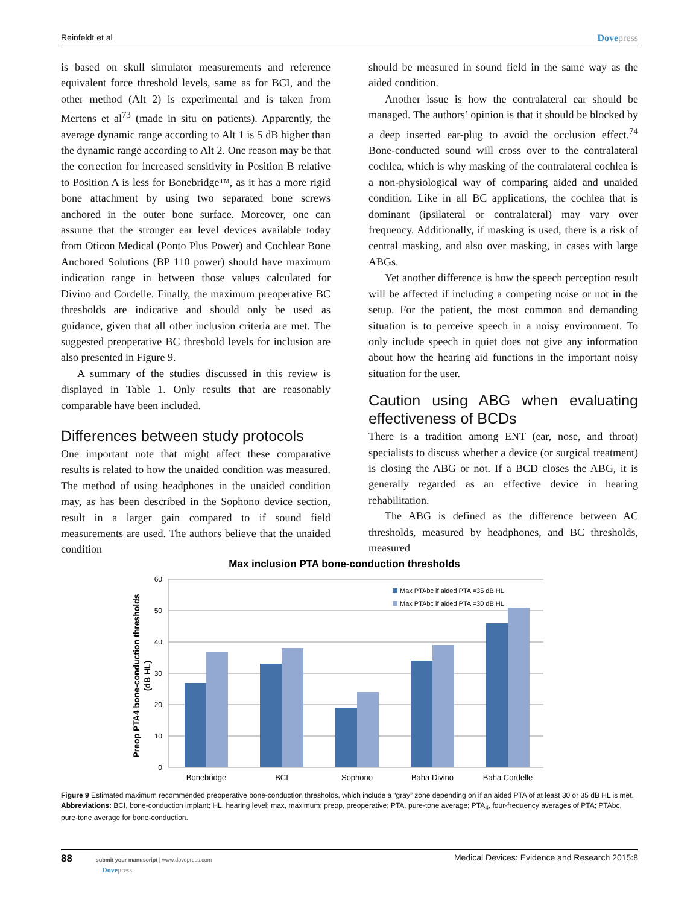Reinfeldt et al Dovepress
is based on skull simulator measurements and reference equivalent force threshold levels, same as for BCI, and the other method (Alt 2) is experimental and is taken from Mertens et al<sup>73</sup> (made in situ on patients). Apparently, the average dynamic range according to Alt 1 is 5 dB higher than the dynamic range according to Alt 2. One reason may be that the correction for increased sensitivity in Position B relative to Position A is less for Bonebridge™, as it has a more rigid bone attachment by using two separated bone screws anchored in the outer bone surface. Moreover, one can assume that the stronger ear level devices available today from Oticon Medical (Ponto Plus Power) and Cochlear Bone Anchored Solutions (BP 110 power) should have maximum indication range in between those values calculated for Divino and Cordelle. Finally, the maximum preoperative BC thresholds are indicative and should only be used as guidance, given that all other inclusion criteria are met. The suggested preoperative BC threshold levels for inclusion are also presented in Figure 9.
A summary of the studies discussed in this review is displayed in Table 1. Only results that are reasonably comparable have been included.
Differences between study protocols
One important note that might affect these comparative results is related to how the unaided condition was measured. The method of using headphones in the unaided condition may, as has been described in the Sophono device section, result in a larger gain compared to if sound field measurements are used. The authors believe that the unaided condition
should be measured in sound field in the same way as the aided condition.
Another issue is how the contralateral ear should be managed. The authors’ opinion is that it should be blocked by a deep inserted ear-plug to avoid the occlusion effect.<sup>74</sup> Bone-conducted sound will cross over to the contralateral cochlea, which is why masking of the contralateral cochlea is a non-physiological way of comparing aided and unaided condition. Like in all BC applications, the cochlea that is dominant (ipsilateral or contralateral) may vary over frequency. Additionally, if masking is used, there is a risk of central masking, and also over masking, in cases with large ABGs.
Yet another difference is how the speech perception result will be affected if including a competing noise or not in the setup. For the patient, the most common and demanding situation is to perceive speech in a noisy environment. To only include speech in quiet does not give any information about how the hearing aid functions in the important noisy situation for the user.
Caution using ABG when evaluating effectiveness of BCDs
There is a tradition among ENT (ear, nose, and throat) specialists to discuss whether a device (or surgical treatment) is closing the ABG or not. If a BCD closes the ABG, it is generally regarded as an effective device in hearing rehabilitation.
The ABG is defined as the difference between AC thresholds, measured by headphones, and BC thresholds, measured
Max inclusion PTA bone-conduction thresholds
60
50
40
30
20
10
0
Bonebridge
BCI
Sophono
Baha Divino
Baha Cordelle
Max PTAbc if aided PTA =35 dB HL
Max PTAbc if aided PTA =30 dB HL
Preop PTA4 bone-conduction thresholds
(dB HL)
Figure 9 Estimated maximum recommended preoperative bone-conduction thresholds, which include a “gray” zone depending on if an aided PTA of at least 30 or 35 dB HL is met.
Abbreviations: BCI, bone-conduction implant; HL, hearing level; max, maximum; preop, preoperative; PTA, pure-tone average; PTA<sub>4</sub>, four-frequency averages of PTA; PTAbc, pure-tone average for bone-conduction.
88 submit your manuscript | www.dovepress.com
Dovepress Medical Devices: Evidence and Research 2015:8